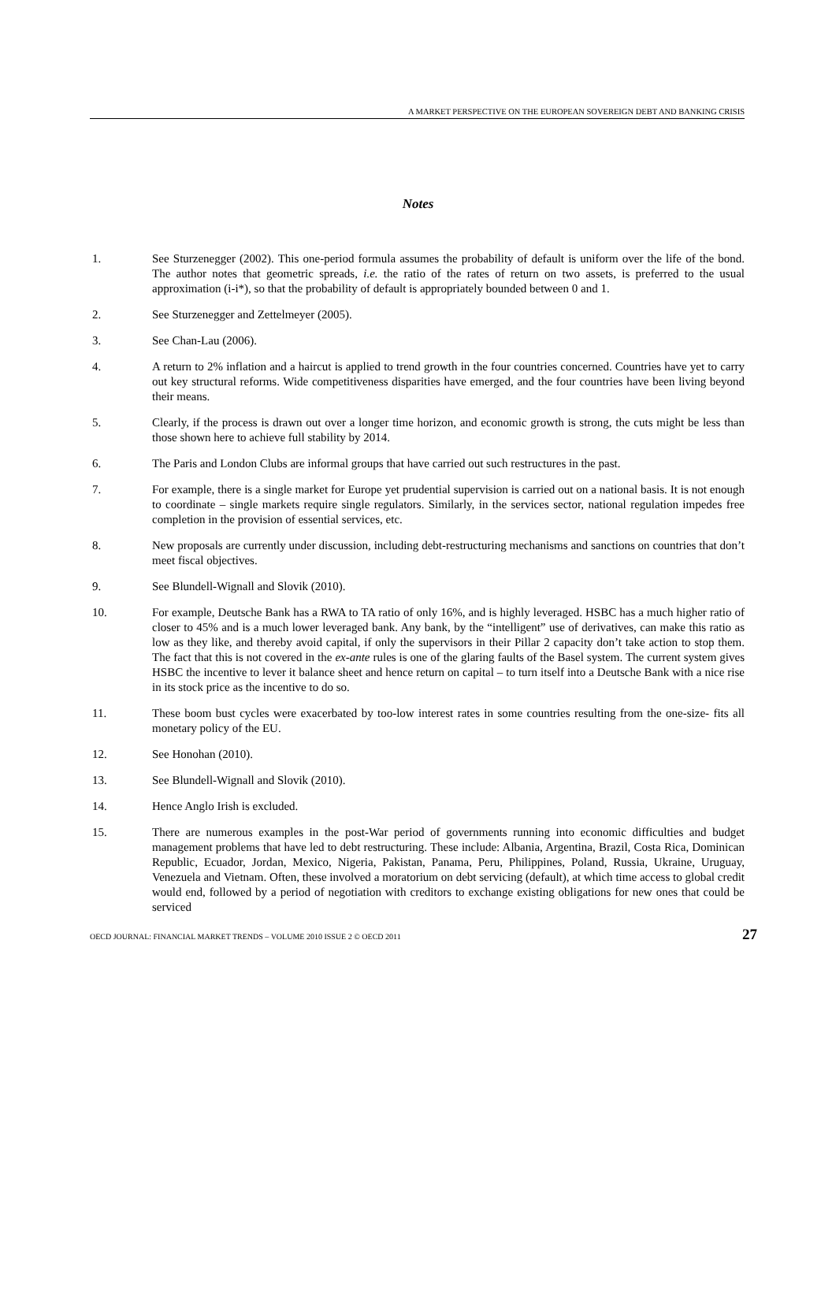A MARKET PERSPECTIVE ON THE EUROPEAN SOVEREIGN DEBT AND BANKING CRISIS
Notes
1. See Sturzenegger (2002). This one-period formula assumes the probability of default is uniform over the life of the bond. The author notes that geometric spreads, i.e. the ratio of the rates of return on two assets, is preferred to the usual approximation (i-i*), so that the probability of default is appropriately bounded between 0 and 1.
2. See Sturzenegger and Zettelmeyer (2005).
3. See Chan-Lau (2006).
4. A return to 2% inflation and a haircut is applied to trend growth in the four countries concerned. Countries have yet to carry out key structural reforms. Wide competitiveness disparities have emerged, and the four countries have been living beyond their means.
5. Clearly, if the process is drawn out over a longer time horizon, and economic growth is strong, the cuts might be less than those shown here to achieve full stability by 2014.
6. The Paris and London Clubs are informal groups that have carried out such restructures in the past.
7. For example, there is a single market for Europe yet prudential supervision is carried out on a national basis. It is not enough to coordinate – single markets require single regulators. Similarly, in the services sector, national regulation impedes free completion in the provision of essential services, etc.
8. New proposals are currently under discussion, including debt-restructuring mechanisms and sanctions on countries that don’t meet fiscal objectives.
9. See Blundell-Wignall and Slovik (2010).
10. For example, Deutsche Bank has a RWA to TA ratio of only 16%, and is highly leveraged. HSBC has a much higher ratio of closer to 45% and is a much lower leveraged bank. Any bank, by the “intelligent” use of derivatives, can make this ratio as low as they like, and thereby avoid capital, if only the supervisors in their Pillar 2 capacity don’t take action to stop them. The fact that this is not covered in the ex-ante rules is one of the glaring faults of the Basel system. The current system gives HSBC the incentive to lever it balance sheet and hence return on capital – to turn itself into a Deutsche Bank with a nice rise in its stock price as the incentive to do so.
11. These boom bust cycles were exacerbated by too-low interest rates in some countries resulting from the one-size- fits all monetary policy of the EU.
12. See Honohan (2010).
13. See Blundell-Wignall and Slovik (2010).
14. Hence Anglo Irish is excluded.
15. There are numerous examples in the post-War period of governments running into economic difficulties and budget management problems that have led to debt restructuring. These include: Albania, Argentina, Brazil, Costa Rica, Dominican Republic, Ecuador, Jordan, Mexico, Nigeria, Pakistan, Panama, Peru, Philippines, Poland, Russia, Ukraine, Uruguay, Venezuela and Vietnam. Often, these involved a moratorium on debt servicing (default), at which time access to global credit would end, followed by a period of negotiation with creditors to exchange existing obligations for new ones that could be serviced
OECD JOURNAL: FINANCIAL MARKET TRENDS – VOLUME 2010 ISSUE 2 © OECD 2011 27